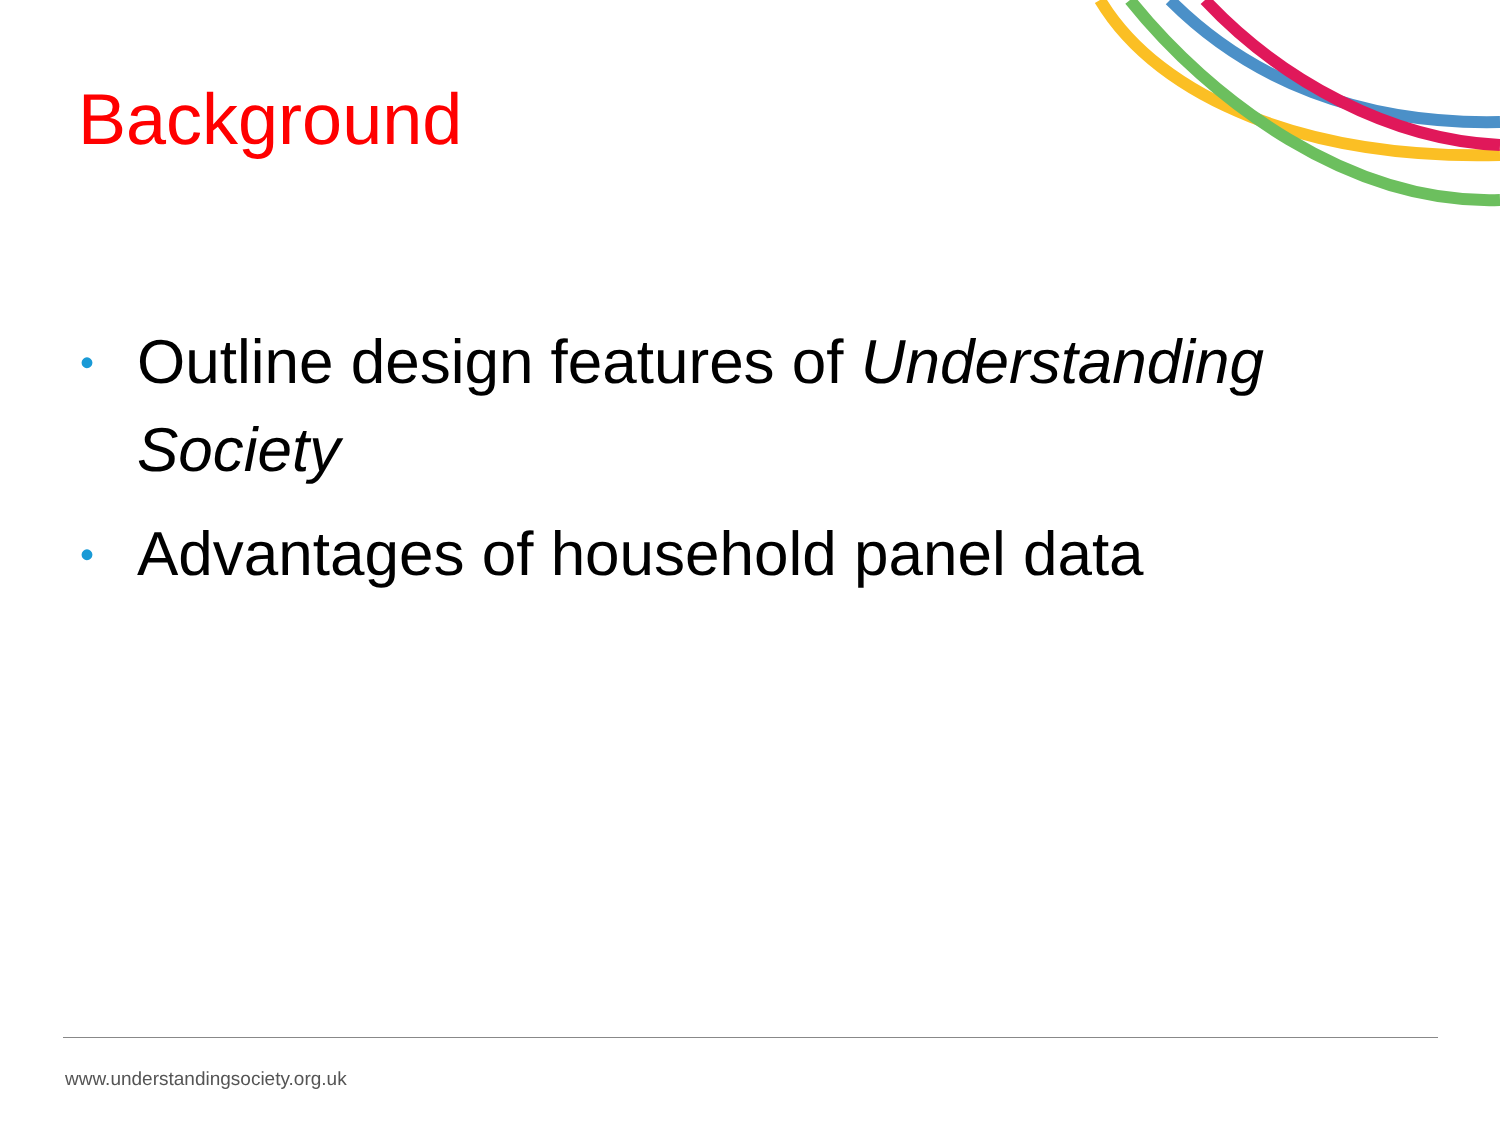Background
• Outline design features of Understanding Society
• Advantages of household panel data
www.understandingsociety.org.uk